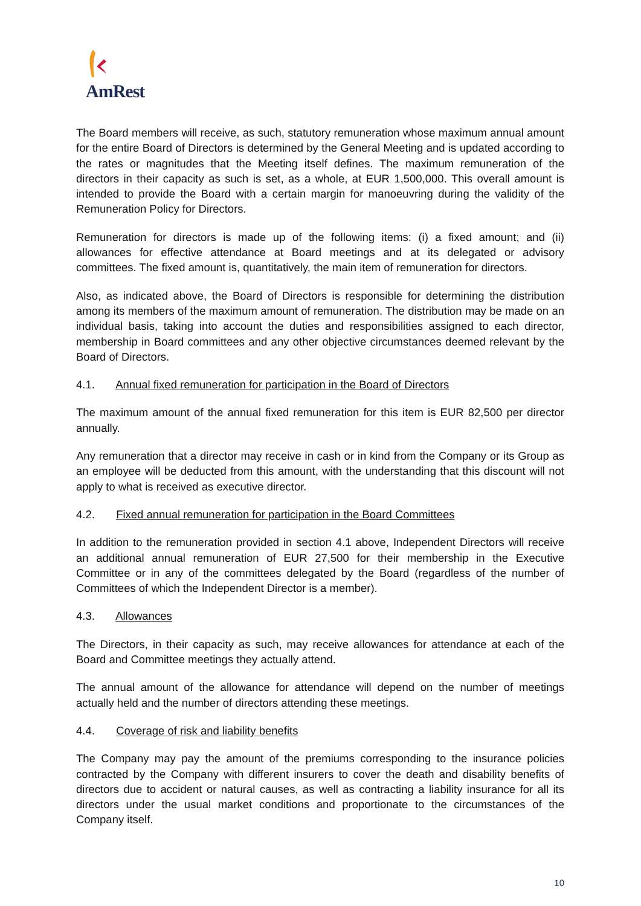AmRest
The Board members will receive, as such, statutory remuneration whose maximum annual amount for the entire Board of Directors is determined by the General Meeting and is updated according to the rates or magnitudes that the Meeting itself defines. The maximum remuneration of the directors in their capacity as such is set, as a whole, at EUR 1,500,000. This overall amount is intended to provide the Board with a certain margin for manoeuvring during the validity of the Remuneration Policy for Directors.
Remuneration for directors is made up of the following items: (i) a fixed amount; and (ii) allowances for effective attendance at Board meetings and at its delegated or advisory committees. The fixed amount is, quantitatively, the main item of remuneration for directors.
Also, as indicated above, the Board of Directors is responsible for determining the distribution among its members of the maximum amount of remuneration. The distribution may be made on an individual basis, taking into account the duties and responsibilities assigned to each director, membership in Board committees and any other objective circumstances deemed relevant by the Board of Directors.
4.1. Annual fixed remuneration for participation in the Board of Directors
The maximum amount of the annual fixed remuneration for this item is EUR 82,500 per director annually.
Any remuneration that a director may receive in cash or in kind from the Company or its Group as an employee will be deducted from this amount, with the understanding that this discount will not apply to what is received as executive director.
4.2. Fixed annual remuneration for participation in the Board Committees
In addition to the remuneration provided in section 4.1 above, Independent Directors will receive an additional annual remuneration of EUR 27,500 for their membership in the Executive Committee or in any of the committees delegated by the Board (regardless of the number of Committees of which the Independent Director is a member).
4.3. Allowances
The Directors, in their capacity as such, may receive allowances for attendance at each of the Board and Committee meetings they actually attend.
The annual amount of the allowance for attendance will depend on the number of meetings actually held and the number of directors attending these meetings.
4.4. Coverage of risk and liability benefits
The Company may pay the amount of the premiums corresponding to the insurance policies contracted by the Company with different insurers to cover the death and disability benefits of directors due to accident or natural causes, as well as contracting a liability insurance for all its directors under the usual market conditions and proportionate to the circumstances of the Company itself.
10